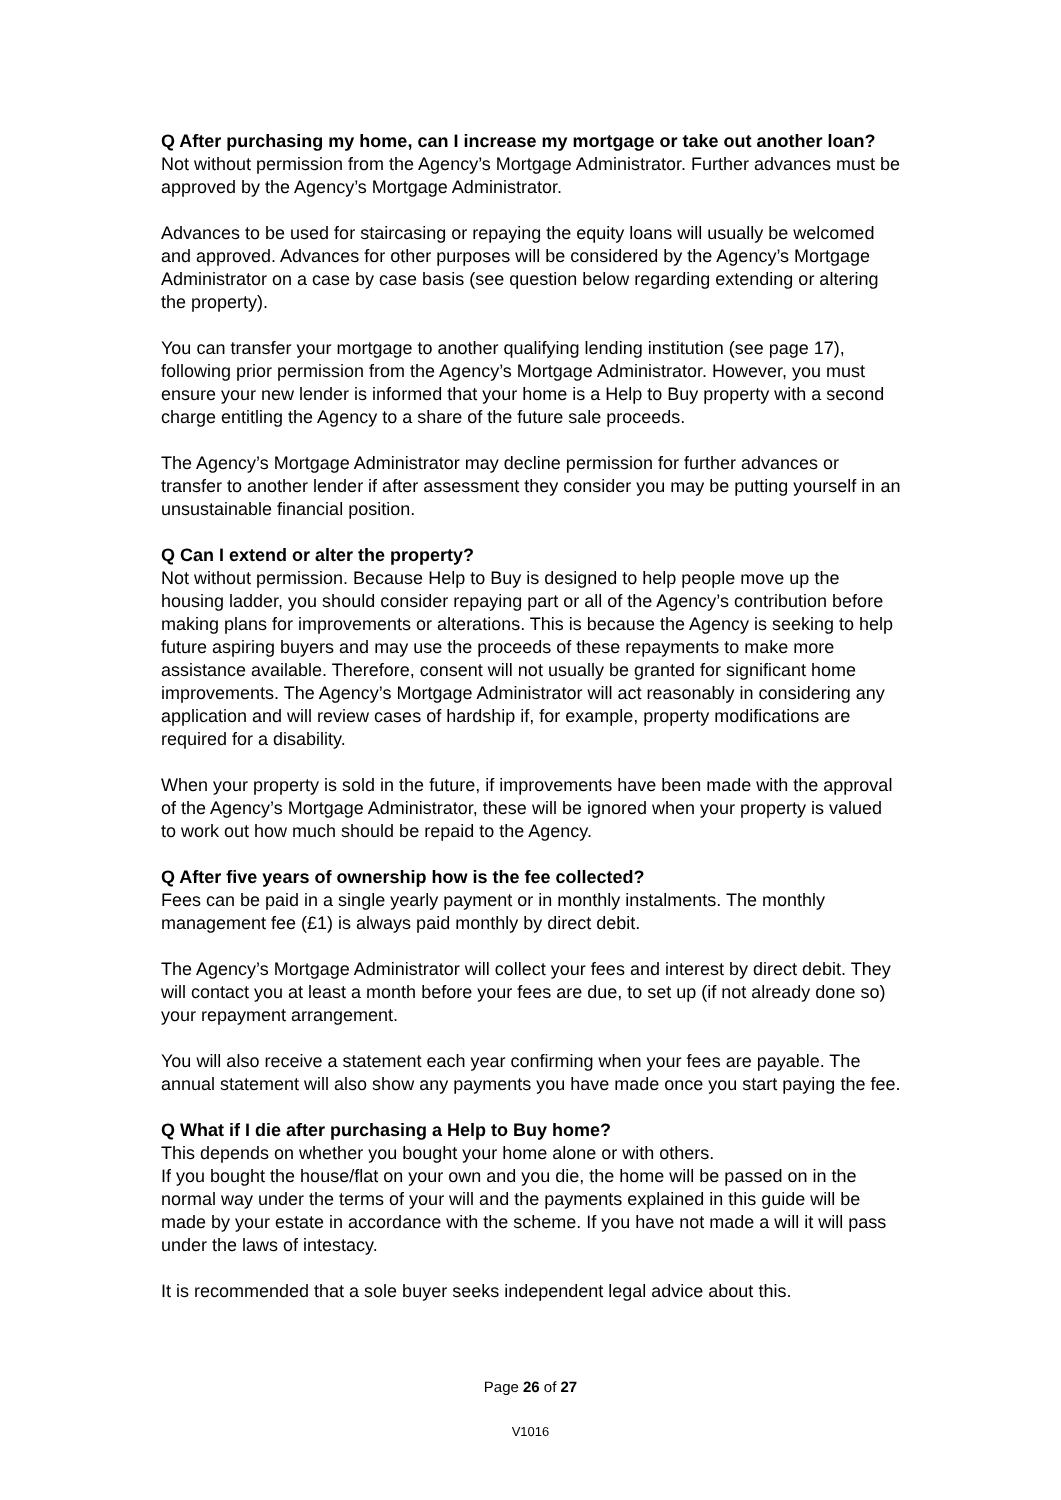Q After purchasing my home, can I increase my mortgage or take out another loan?
Not without permission from the Agency’s Mortgage Administrator. Further advances must be approved by the Agency’s Mortgage Administrator.
Advances to be used for staircasing or repaying the equity loans will usually be welcomed and approved. Advances for other purposes will be considered by the Agency’s Mortgage Administrator on a case by case basis (see question below regarding extending or altering the property).
You can transfer your mortgage to another qualifying lending institution (see page 17), following prior permission from the Agency’s Mortgage Administrator. However, you must ensure your new lender is informed that your home is a Help to Buy property with a second charge entitling the Agency to a share of the future sale proceeds.
The Agency’s Mortgage Administrator may decline permission for further advances or transfer to another lender if after assessment they consider you may be putting yourself in an unsustainable financial position.
Q Can I extend or alter the property?
Not without permission. Because Help to Buy is designed to help people move up the housing ladder, you should consider repaying part or all of the Agency’s contribution before making plans for improvements or alterations. This is because the Agency is seeking to help future aspiring buyers and may use the proceeds of these repayments to make more assistance available. Therefore, consent will not usually be granted for significant home improvements. The Agency’s Mortgage Administrator will act reasonably in considering any application and will review cases of hardship if, for example, property modifications are required for a disability.
When your property is sold in the future, if improvements have been made with the approval of the Agency’s Mortgage Administrator, these will be ignored when your property is valued to work out how much should be repaid to the Agency.
Q After five years of ownership how is the fee collected?
Fees can be paid in a single yearly payment or in monthly instalments. The monthly management fee (£1) is always paid monthly by direct debit.
The Agency’s Mortgage Administrator will collect your fees and interest by direct debit. They will contact you at least a month before your fees are due, to set up (if not already done so) your repayment arrangement.
You will also receive a statement each year confirming when your fees are payable. The annual statement will also show any payments you have made once you start paying the fee.
Q What if I die after purchasing a Help to Buy home?
This depends on whether you bought your home alone or with others.
If you bought the house/flat on your own and you die, the home will be passed on in the normal way under the terms of your will and the payments explained in this guide will be made by your estate in accordance with the scheme. If you have not made a will it will pass under the laws of intestacy.
It is recommended that a sole buyer seeks independent legal advice about this.
Page 26 of 27
V1016